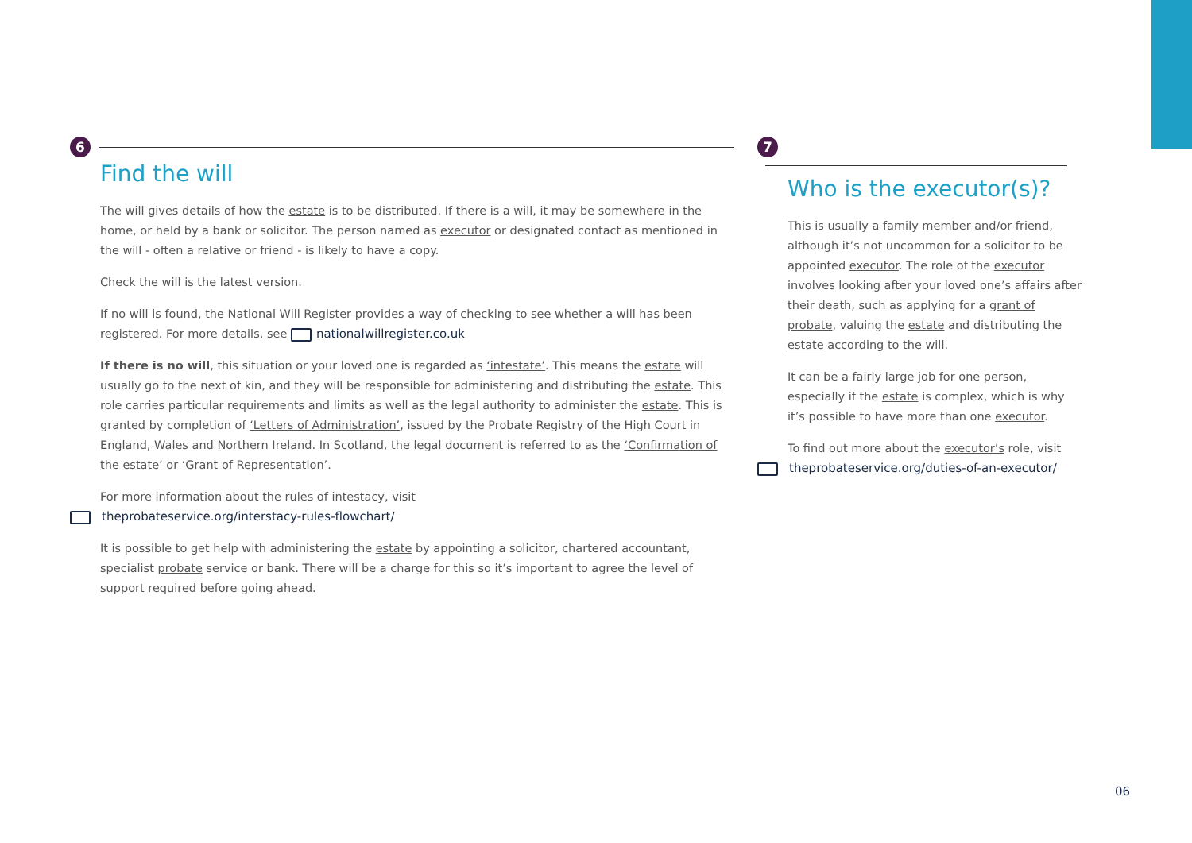6
Find the will
The will gives details of how the estate is to be distributed. If there is a will, it may be somewhere in the home, or held by a bank or solicitor. The person named as executor or designated contact as mentioned in the will - often a relative or friend - is likely to have a copy.
Check the will is the latest version.
If no will is found, the National Will Register provides a way of checking to see whether a will has been registered. For more details, see nationalwillregister.co.uk
If there is no will, this situation or your loved one is regarded as ‘intestate’. This means the estate will usually go to the next of kin, and they will be responsible for administering and distributing the estate. This role carries particular requirements and limits as well as the legal authority to administer the estate. This is granted by completion of ‘Letters of Administration’, issued by the Probate Registry of the High Court in England, Wales and Northern Ireland. In Scotland, the legal document is referred to as the ‘Confirmation of the estate’ or ‘Grant of Representation’.
For more information about the rules of intestacy, visit
theprobateservice.org/interstacy-rules-flowchart/
It is possible to get help with administering the estate by appointing a solicitor, chartered accountant, specialist probate service or bank. There will be a charge for this so it’s important to agree the level of support required before going ahead.
7
Who is the executor(s)?
This is usually a family member and/or friend, although it’s not uncommon for a solicitor to be appointed executor. The role of the executor involves looking after your loved one’s affairs after their death, such as applying for a grant of probate, valuing the estate and distributing the estate according to the will.
It can be a fairly large job for one person, especially if the estate is complex, which is why it’s possible to have more than one executor.
To find out more about the executor’s role, visit
theprobateservice.org/duties-of-an-executor/
06